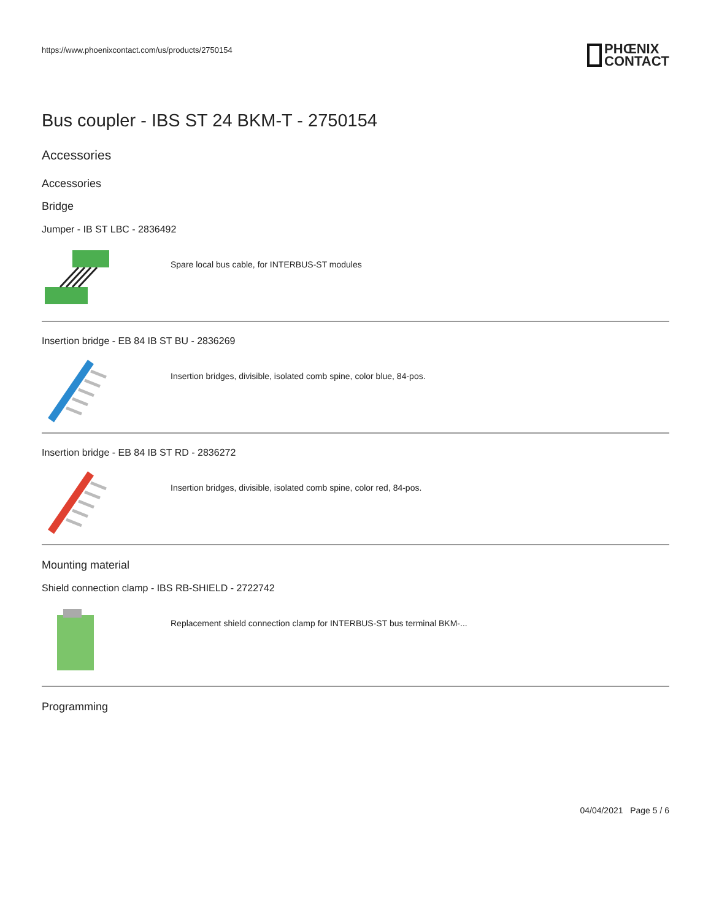https://www.phoenixcontact.com/us/products/2750154
PHŒNIX
CONTACT
Bus coupler - IBS ST 24 BKM-T - 2750154
Accessories
Accessories
Bridge
Jumper - IB ST LBC - 2836492
Spare local bus cable, for INTERBUS-ST modules
Insertion bridge - EB 84 IB ST BU - 2836269
Insertion bridges, divisible, isolated comb spine, color blue, 84-pos.
Insertion bridge - EB 84 IB ST RD - 2836272
Insertion bridges, divisible, isolated comb spine, color red, 84-pos.
Mounting material
Shield connection clamp - IBS RB-SHIELD - 2722742
Replacement shield connection clamp for INTERBUS-ST bus terminal BKM-...
Programming
04/04/2021 Page 5 / 6